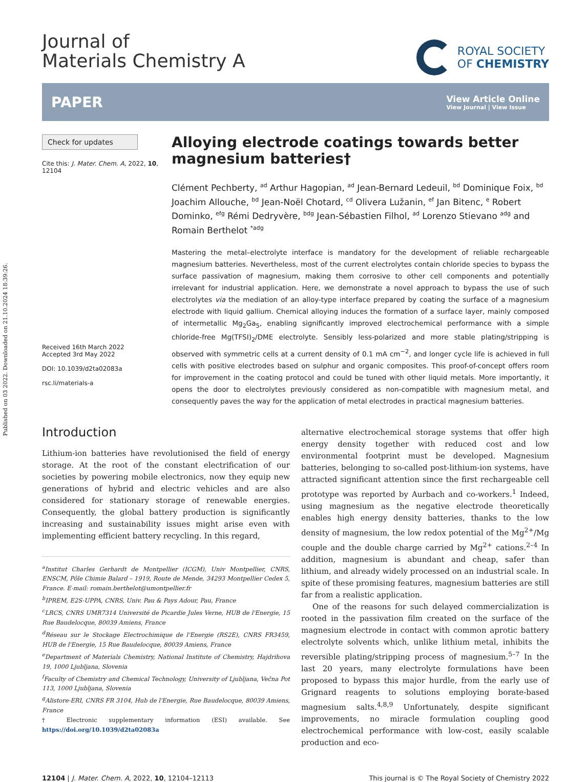Published on 03 2022. Downloaded on 21.10.2024 18:39:26.
Journal of
Materials Chemistry A
ROYAL SOCIETY
OF CHEMISTRY
PAPER
View Article Online
View Journal | View Issue
Check for updates
Cite this: J. Mater. Chem. A, 2022, 10, 12104
Received 16th March 2022
Accepted 3rd May 2022
DOI: 10.1039/d2ta02083a
rsc.li/materials-a
Alloying electrode coatings towards better magnesium batteries†
Clément Pechberty, <sup>ad</sup> Arthur Hagopian, <sup>ad</sup> Jean-Bernard Ledeuil, <sup>bd</sup> Dominique Foix, <sup>bd</sup> Joachim Allouche, <sup>bd</sup> Jean-Noël Chotard, <sup>cd</sup> Olivera Lužanin, <sup>ef</sup> Jan Bitenc, <sup>e</sup> Robert Dominko, <sup>efg</sup> Rémi Dedryvère, <sup>bdg</sup> Jean-Sébastien Filhol, <sup>ad</sup> Lorenzo Stievano <sup>adg</sup> and Romain Berthelot <sup>*adg</sup>
Mastering the metal–electrolyte interface is mandatory for the development of reliable rechargeable magnesium batteries. Nevertheless, most of the current electrolytes contain chloride species to bypass the surface passivation of magnesium, making them corrosive to other cell components and potentially irrelevant for industrial application. Here, we demonstrate a novel approach to bypass the use of such electrolytes via the mediation of an alloy-type interface prepared by coating the surface of a magnesium electrode with liquid gallium. Chemical alloying induces the formation of a surface layer, mainly composed of intermetallic Mg<sub>2</sub>Ga<sub>5</sub>, enabling significantly improved electrochemical performance with a simple chloride-free Mg(TFSI)<sub>2</sub>/DME electrolyte. Sensibly less-polarized and more stable plating/stripping is observed with symmetric cells at a current density of 0.1 mA cm<sup>−2</sup>, and longer cycle life is achieved in full cells with positive electrodes based on sulphur and organic composites. This proof-of-concept offers room for improvement in the coating protocol and could be tuned with other liquid metals. More importantly, it opens the door to electrolytes previously considered as non-compatible with magnesium metal, and consequently paves the way for the application of metal electrodes in practical magnesium batteries.
Introduction
Lithium-ion batteries have revolutionised the field of energy storage. At the root of the constant electrification of our societies by powering mobile electronics, now they equip new generations of hybrid and electric vehicles and are also considered for stationary storage of renewable energies. Consequently, the global battery production is significantly increasing and sustainability issues might arise even with implementing efficient battery recycling. In this regard,
<sup>a</sup> Institut Charles Gerhardt de Montpellier (ICGM), Univ Montpellier, CNRS, ENSCM, Pôle Chimie Balard – 1919, Route de Mende, 34293 Montpellier Cedex 5, France. E-mail: romain.berthelot@umontpellier.fr
<sup>b</sup> IPREM, E2S-UPPA, CNRS, Univ. Pau & Pays Adour, Pau, France
<sup>c</sup> LRCS, CNRS UMR7314 Université de Picardie Jules Verne, HUB de l'Energie, 15 Rue Baudelocque, 80039 Amiens, France
<sup>d</sup> Réseau sur le Stockage Electrochimique de l'Energie (RS2E), CNRS FR3459, HUB de l'Energie, 15 Rue Baudelocque, 80039 Amiens, France
<sup>e</sup> Department of Materials Chemistry, National Institute of Chemistry, Hajdrihova 19, 1000 Ljubljana, Slovenia
<sup>f</sup> Faculty of Chemistry and Chemical Technology, University of Ljubljana, Večna Pot 113, 1000 Ljubljana, Slovenia
<sup>g</sup> Alistore-ERI, CNRS FR 3104, Hub de l'Energie, Rue Baudelocque, 80039 Amiens, France
† Electronic supplementary information (ESI) available. See https://doi.org/10.1039/d2ta02083a
alternative electrochemical storage systems that offer high energy density together with reduced cost and low environmental footprint must be developed. Magnesium batteries, belonging to so-called post-lithium-ion systems, have attracted significant attention since the first rechargeable cell prototype was reported by Aurbach and co-workers.<sup>1</sup> Indeed, using magnesium as the negative electrode theoretically enables high energy density batteries, thanks to the low density of magnesium, the low redox potential of the Mg<sup>2+</sup>/Mg couple and the double charge carried by Mg<sup>2+</sup> cations.<sup>2–4</sup> In addition, magnesium is abundant and cheap, safer than lithium, and already widely processed on an industrial scale. In spite of these promising features, magnesium batteries are still far from a realistic application.
One of the reasons for such delayed commercialization is rooted in the passivation film created on the surface of the magnesium electrode in contact with common aprotic battery electrolyte solvents which, unlike lithium metal, inhibits the reversible plating/stripping process of magnesium.<sup>5–7</sup> In the last 20 years, many electrolyte formulations have been proposed to bypass this major hurdle, from the early use of Grignard reagents to solutions employing borate-based magnesium salts.<sup>4,8,9</sup> Unfortunately, despite significant improvements, no miracle formulation coupling good electrochemical performance with low-cost, easily scalable production and eco-
12104 | J. Mater. Chem. A, 2022, 10, 12104–12113 This journal is © The Royal Society of Chemistry 2022